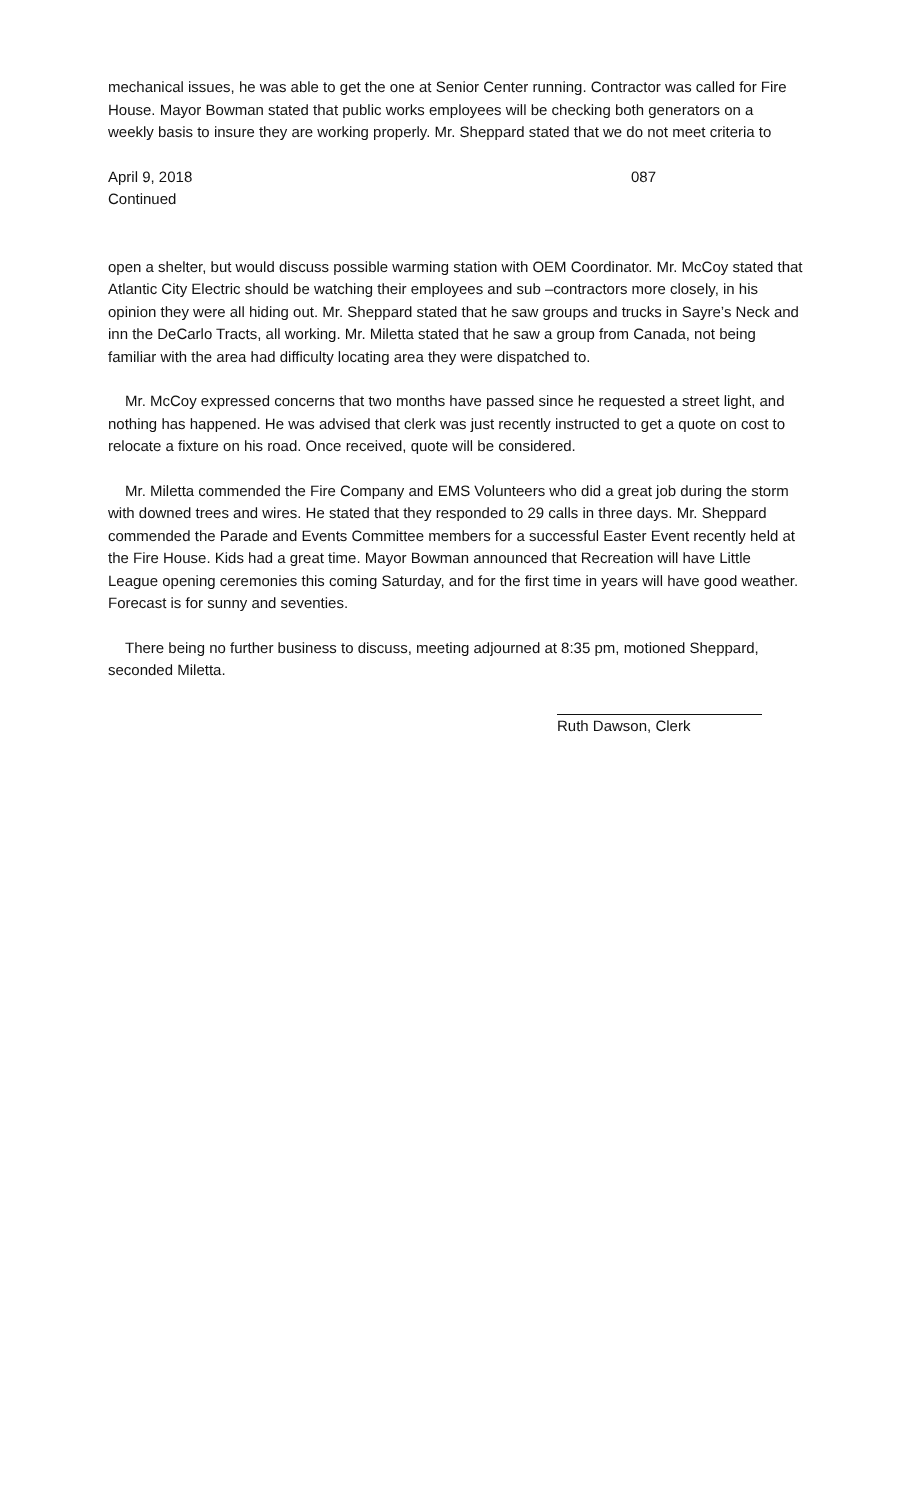mechanical issues, he was able to get the one at Senior Center running. Contractor was called for Fire House. Mayor Bowman stated that public works employees will be checking both generators on a weekly basis to insure they are working properly. Mr. Sheppard stated that we do not meet criteria to
April 9, 2018 087
Continued
open a shelter, but would discuss possible warming station with OEM Coordinator. Mr. McCoy stated that Atlantic City Electric should be watching their employees and sub –contractors more closely, in his opinion they were all hiding out. Mr. Sheppard stated that he saw groups and trucks in Sayre’s Neck and inn the DeCarlo Tracts, all working. Mr. Miletta stated that he saw a group from Canada, not being familiar with the area had difficulty locating area they were dispatched to.
Mr. McCoy expressed concerns that two months have passed since he requested a street light, and nothing has happened. He was advised that clerk was just recently instructed to get a quote on cost to relocate a fixture on his road. Once received, quote will be considered.
Mr. Miletta commended the Fire Company and EMS Volunteers who did a great job during the storm with downed trees and wires. He stated that they responded to 29 calls in three days. Mr. Sheppard commended the Parade and Events Committee members for a successful Easter Event recently held at the Fire House. Kids had a great time. Mayor Bowman announced that Recreation will have Little League opening ceremonies this coming Saturday, and for the first time in years will have good weather. Forecast is for sunny and seventies.
There being no further business to discuss, meeting adjourned at 8:35 pm, motioned Sheppard, seconded Miletta.
Ruth Dawson, Clerk